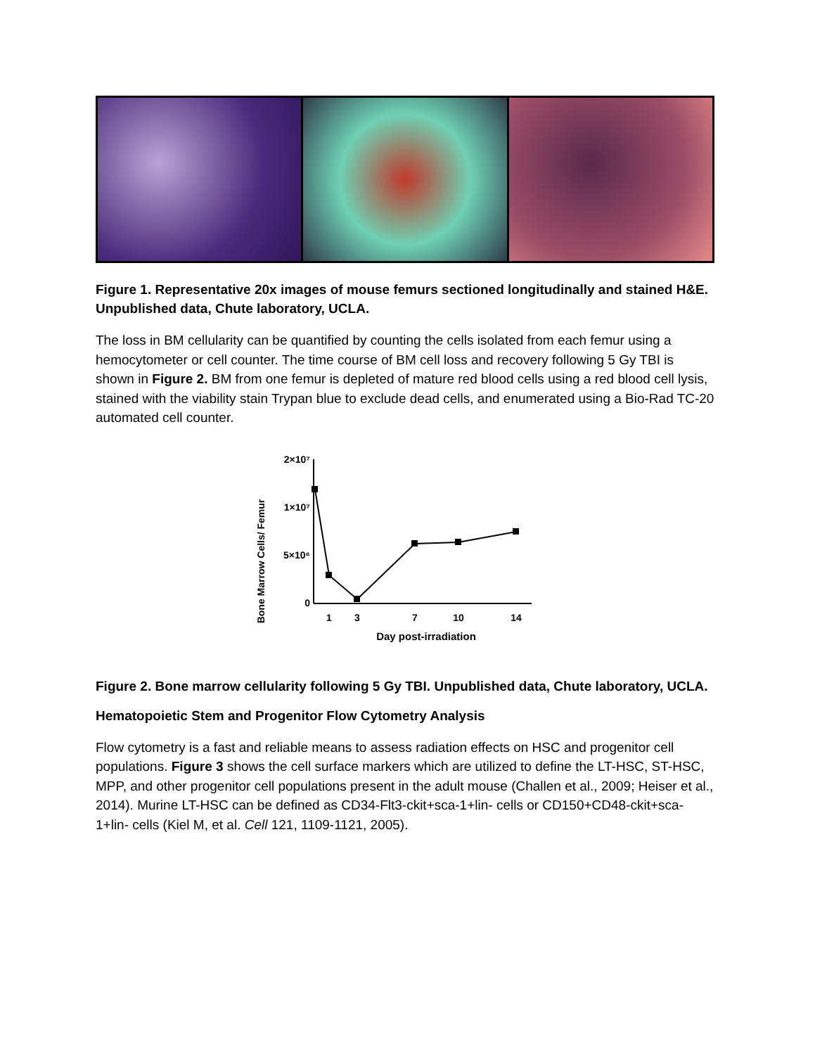Figure 1. Representative 20x images of mouse femurs sectioned longitudinally and stained H&E. Unpublished data, Chute laboratory, UCLA.
The loss in BM cellularity can be quantified by counting the cells isolated from each femur using a hemocytometer or cell counter. The time course of BM cell loss and recovery following 5 Gy TBI is shown in Figure 2. BM from one femur is depleted of mature red blood cells using a red blood cell lysis, stained with the viability stain Trypan blue to exclude dead cells, and enumerated using a Bio-Rad TC-20 automated cell counter.
Bone Marrow Cells/ Femur
2×10⁷
1×10⁷
5×10⁶
0
1
3
7
10
14
Day post-irradiation
Figure 2. Bone marrow cellularity following 5 Gy TBI. Unpublished data, Chute laboratory, UCLA.
Hematopoietic Stem and Progenitor Flow Cytometry Analysis
Flow cytometry is a fast and reliable means to assess radiation effects on HSC and progenitor cell populations. Figure 3 shows the cell surface markers which are utilized to define the LT-HSC, ST-HSC, MPP, and other progenitor cell populations present in the adult mouse (Challen et al., 2009; Heiser et al., 2014). Murine LT-HSC can be defined as CD34-Flt3-ckit+sca-1+lin- cells or CD150+CD48-ckit+sca-1+lin- cells (Kiel M, et al. Cell 121, 1109-1121, 2005).